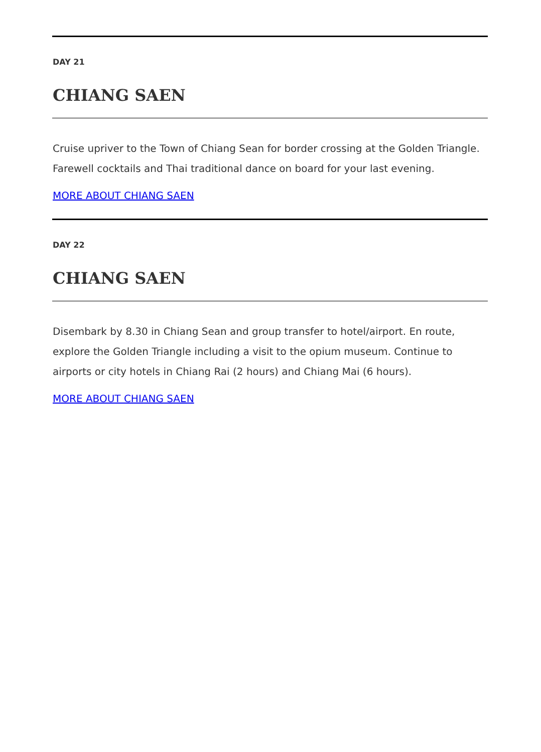DAY 21
CHIANG SAEN
Cruise upriver to the Town of Chiang Sean for border crossing at the Golden Triangle. Farewell cocktails and Thai traditional dance on board for your last evening.
MORE ABOUT CHIANG SAEN
DAY 22
CHIANG SAEN
Disembark by 8.30 in Chiang Sean and group transfer to hotel/airport. En route, explore the Golden Triangle including a visit to the opium museum. Continue to airports or city hotels in Chiang Rai (2 hours) and Chiang Mai (6 hours).
MORE ABOUT CHIANG SAEN